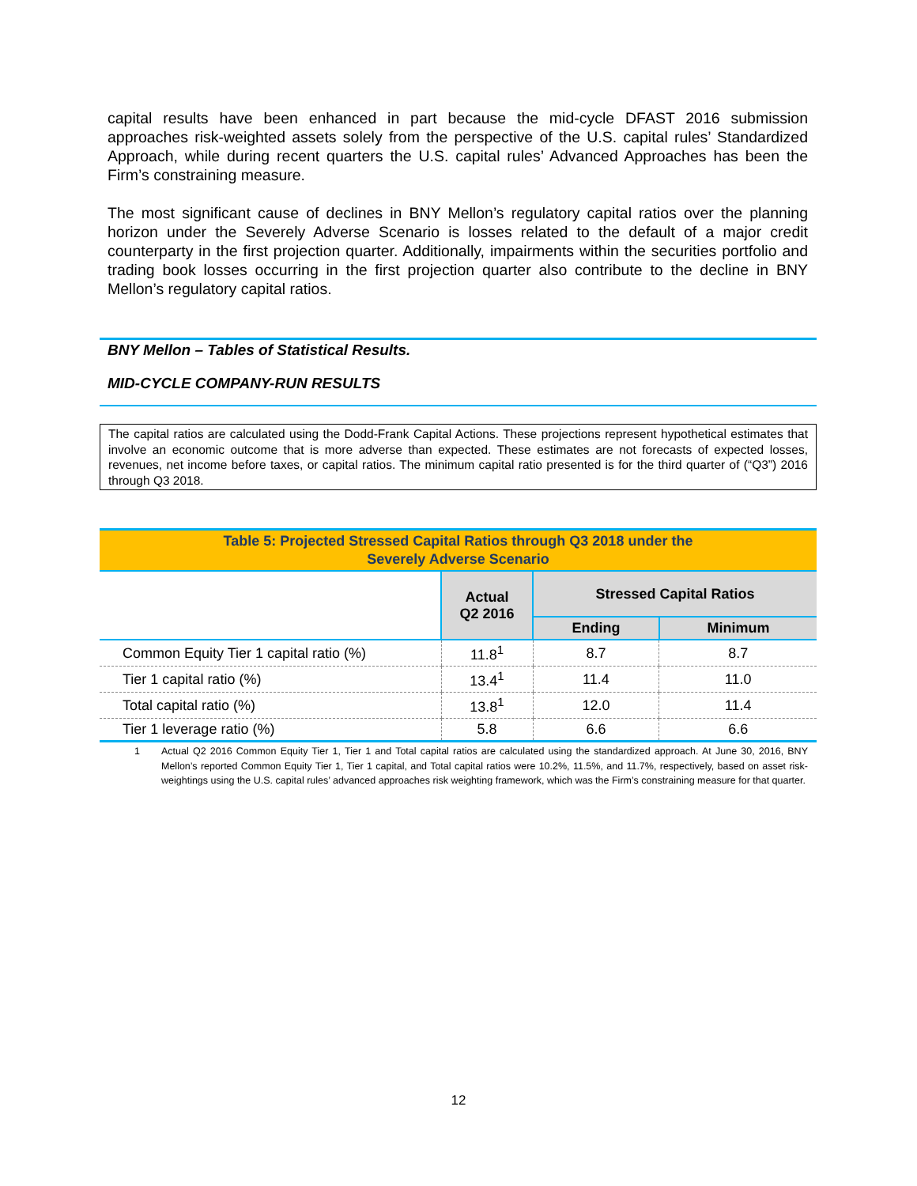capital results have been enhanced in part because the mid-cycle DFAST 2016 submission approaches risk-weighted assets solely from the perspective of the U.S. capital rules’ Standardized Approach, while during recent quarters the U.S. capital rules’ Advanced Approaches has been the Firm’s constraining measure.
The most significant cause of declines in BNY Mellon’s regulatory capital ratios over the planning horizon under the Severely Adverse Scenario is losses related to the default of a major credit counterparty in the first projection quarter. Additionally, impairments within the securities portfolio and trading book losses occurring in the first projection quarter also contribute to the decline in BNY Mellon’s regulatory capital ratios.
BNY Mellon – Tables of Statistical Results.
MID-CYCLE COMPANY-RUN RESULTS
The capital ratios are calculated using the Dodd-Frank Capital Actions. These projections represent hypothetical estimates that involve an economic outcome that is more adverse than expected. These estimates are not forecasts of expected losses, revenues, net income before taxes, or capital ratios. The minimum capital ratio presented is for the third quarter of (“Q3”) 2016 through Q3 2018.
| Table 5: Projected Stressed Capital Ratios through Q3 2018 under the Severely Adverse Scenario | | | |
| --- | --- | --- | --- |
| | Actual Q2 2016 | Stressed Capital Ratios | |
| | | Ending | Minimum |
| Common Equity Tier 1 capital ratio (%) | 11.8<sup>1</sup> | 8.7 | 8.7 |
| Tier 1 capital ratio (%) | 13.4<sup>1</sup> | 11.4 | 11.0 |
| Total capital ratio (%) | 13.8<sup>1</sup> | 12.0 | 11.4 |
| Tier 1 leverage ratio (%) | 5.8 | 6.6 | 6.6 |
1 Actual Q2 2016 Common Equity Tier 1, Tier 1 and Total capital ratios are calculated using the standardized approach. At June 30, 2016, BNY Mellon’s reported Common Equity Tier 1, Tier 1 capital, and Total capital ratios were 10.2%, 11.5%, and 11.7%, respectively, based on asset risk-weightings using the U.S. capital rules’ advanced approaches risk weighting framework, which was the Firm’s constraining measure for that quarter.
12